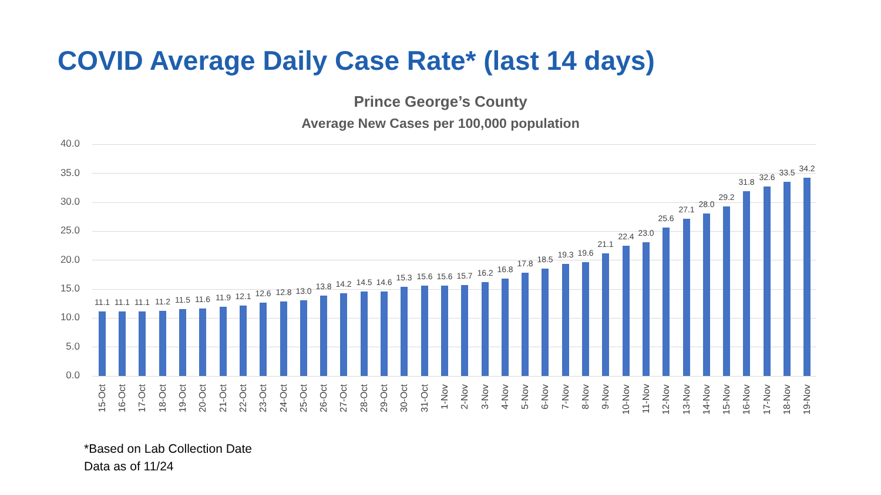COVID Average Daily Case Rate* (last 14 days)
Prince George’s County
Average New Cases per 100,000 population
*Based on Lab Collection Date
Data as of 11/24
40.0
35.0
30.0
25.0
20.0
15.0
10.0
5.0
0.0
11.1
15-Oct
11.1
16-Oct
11.1
17-Oct
11.2
18-Oct
11.5
19-Oct
11.6
20-Oct
11.9
21-Oct
12.1
22-Oct
12.6
23-Oct
12.8
24-Oct
13.0
25-Oct
13.8
26-Oct
14.2
27-Oct
14.5
28-Oct
14.6
29-Oct
15.3
30-Oct
15.6
31-Oct
15.6
1-Nov
15.7
2-Nov
16.2
3-Nov
16.8
4-Nov
17.8
5-Nov
18.5
6-Nov
19.3
7-Nov
19.6
8-Nov
21.1
9-Nov
22.4
10-Nov
23.0
11-Nov
25.6
12-Nov
27.1
13-Nov
28.0
14-Nov
29.2
15-Nov
31.8
16-Nov
32.6
17-Nov
33.5
18-Nov
34.2
19-Nov